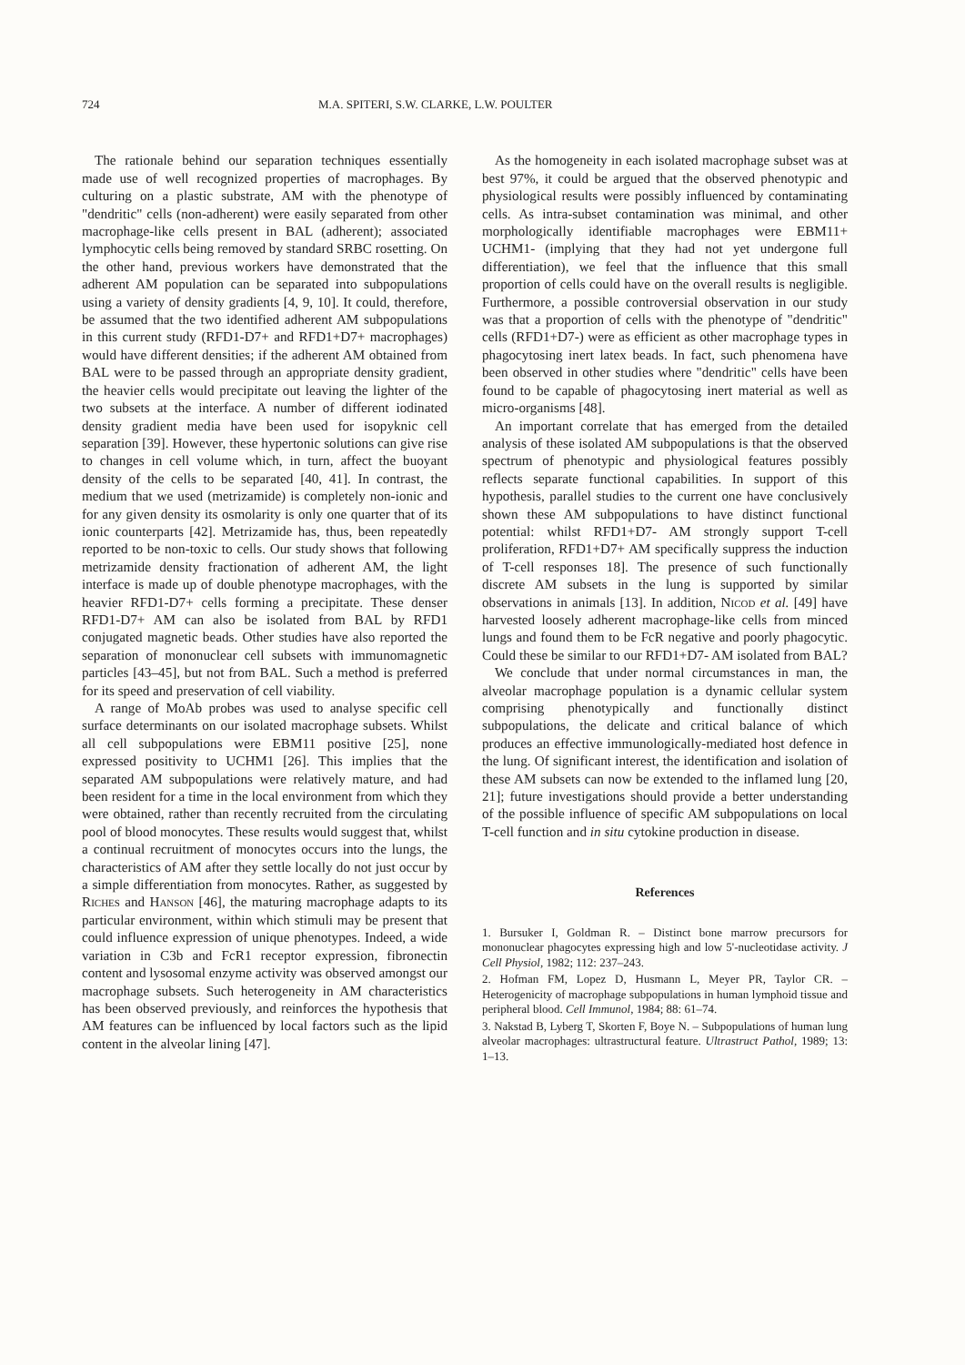724 M.A. SPITERI, S.W. CLARKE, L.W. POULTER
The rationale behind our separation techniques essentially made use of well recognized properties of macrophages. By culturing on a plastic substrate, AM with the phenotype of "dendritic" cells (non-adherent) were easily separated from other macrophage-like cells present in BAL (adherent); associated lymphocytic cells being removed by standard SRBC rosetting. On the other hand, previous workers have demonstrated that the adherent AM population can be separated into subpopulations using a variety of density gradients [4, 9, 10]. It could, therefore, be assumed that the two identified adherent AM subpopulations in this current study (RFD1-D7+ and RFD1+D7+ macrophages) would have different densities; if the adherent AM obtained from BAL were to be passed through an appropriate density gradient, the heavier cells would precipitate out leaving the lighter of the two subsets at the interface. A number of different iodinated density gradient media have been used for isopyknic cell separation [39]. However, these hypertonic solutions can give rise to changes in cell volume which, in turn, affect the buoyant density of the cells to be separated [40, 41]. In contrast, the medium that we used (metrizamide) is completely non-ionic and for any given density its osmolarity is only one quarter that of its ionic counterparts [42]. Metrizamide has, thus, been repeatedly reported to be non-toxic to cells. Our study shows that following metrizamide density fractionation of adherent AM, the light interface is made up of double phenotype macrophages, with the heavier RFD1-D7+ cells forming a precipitate. These denser RFD1-D7+ AM can also be isolated from BAL by RFD1 conjugated magnetic beads. Other studies have also reported the separation of mononuclear cell subsets with immunomagnetic particles [43–45], but not from BAL. Such a method is preferred for its speed and preservation of cell viability.
A range of MoAb probes was used to analyse specific cell surface determinants on our isolated macrophage subsets. Whilst all cell subpopulations were EBM11 positive [25], none expressed positivity to UCHM1 [26]. This implies that the separated AM subpopulations were relatively mature, and had been resident for a time in the local environment from which they were obtained, rather than recently recruited from the circulating pool of blood monocytes. These results would suggest that, whilst a continual recruitment of monocytes occurs into the lungs, the characteristics of AM after they settle locally do not just occur by a simple differentiation from monocytes. Rather, as suggested by Riches and Hanson [46], the maturing macrophage adapts to its particular environment, within which stimuli may be present that could influence expression of unique phenotypes. Indeed, a wide variation in C3b and FcR1 receptor expression, fibronectin content and lysosomal enzyme activity was observed amongst our macrophage subsets. Such heterogeneity in AM characteristics has been observed previously, and reinforces the hypothesis that AM features can be influenced by local factors such as the lipid content in the alveolar lining [47].
As the homogeneity in each isolated macrophage subset was at best 97%, it could be argued that the observed phenotypic and physiological results were possibly influenced by contaminating cells. As intra-subset contamination was minimal, and other morphologically identifiable macrophages were EBM11+ UCHM1- (implying that they had not yet undergone full differentiation), we feel that the influence that this small proportion of cells could have on the overall results is negligible. Furthermore, a possible controversial observation in our study was that a proportion of cells with the phenotype of "dendritic" cells (RFD1+D7-) were as efficient as other macrophage types in phagocytosing inert latex beads. In fact, such phenomena have been observed in other studies where "dendritic" cells have been found to be capable of phagocytosing inert material as well as micro-organisms [48].
An important correlate that has emerged from the detailed analysis of these isolated AM subpopulations is that the observed spectrum of phenotypic and physiological features possibly reflects separate functional capabilities. In support of this hypothesis, parallel studies to the current one have conclusively shown these AM subpopulations to have distinct functional potential: whilst RFD1+D7- AM strongly support T-cell proliferation, RFD1+D7+ AM specifically suppress the induction of T-cell responses 18]. The presence of such functionally discrete AM subsets in the lung is supported by similar observations in animals [13]. In addition, Nicod et al. [49] have harvested loosely adherent macrophage-like cells from minced lungs and found them to be FcR negative and poorly phagocytic. Could these be similar to our RFD1+D7- AM isolated from BAL?
We conclude that under normal circumstances in man, the alveolar macrophage population is a dynamic cellular system comprising phenotypically and functionally distinct subpopulations, the delicate and critical balance of which produces an effective immunologically-mediated host defence in the lung. Of significant interest, the identification and isolation of these AM subsets can now be extended to the inflamed lung [20, 21]; future investigations should provide a better understanding of the possible influence of specific AM subpopulations on local T-cell function and in situ cytokine production in disease.
References
1. Bursuker I, Goldman R. – Distinct bone marrow precursors for mononuclear phagocytes expressing high and low 5'-nucleotidase activity. J Cell Physiol, 1982; 112: 237–243.
2. Hofman FM, Lopez D, Husmann L, Meyer PR, Taylor CR. – Heterogenicity of macrophage subpopulations in human lymphoid tissue and peripheral blood. Cell Immunol, 1984; 88: 61–74.
3. Nakstad B, Lyberg T, Skorten F, Boye N. – Subpopulations of human lung alveolar macrophages: ultrastructural feature. Ultrastruct Pathol, 1989; 13: 1–13.